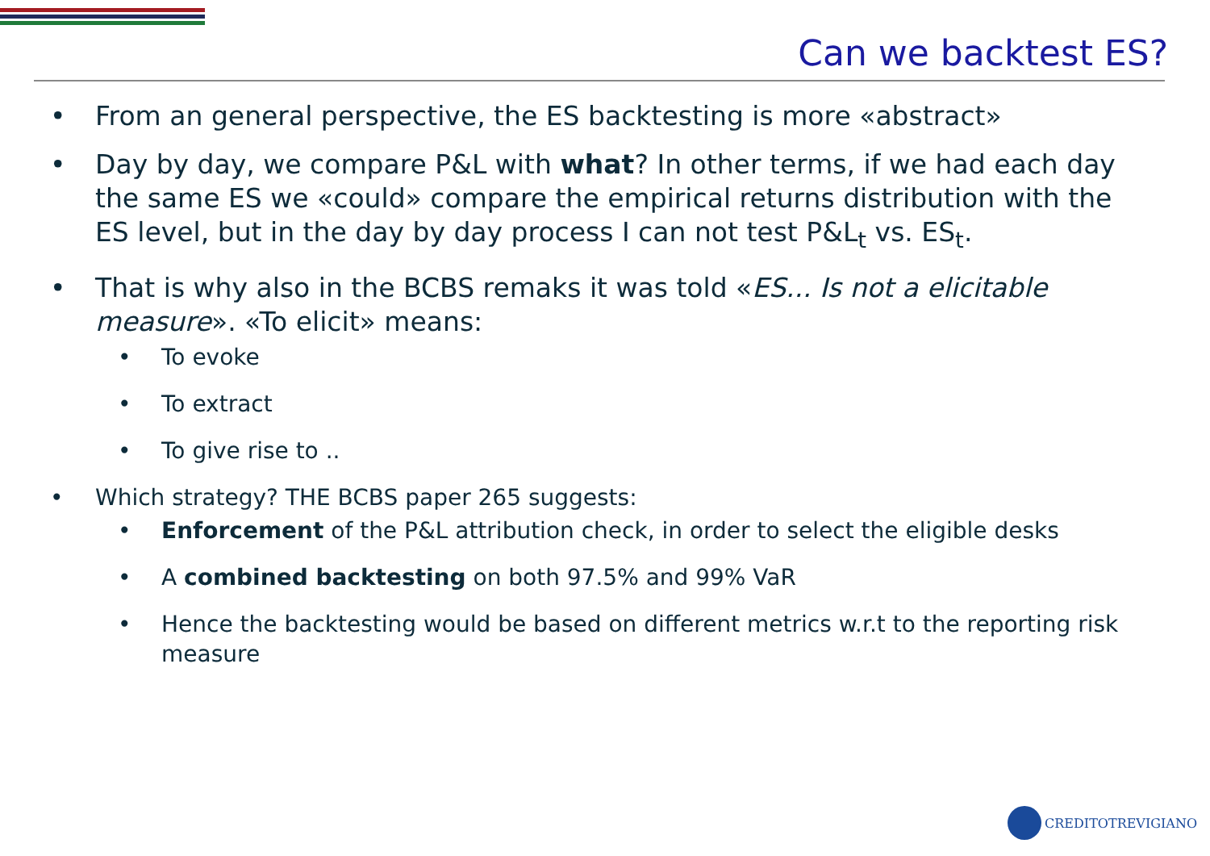Can we backtest ES?
• From an general perspective, the ES backtesting is more «abstract»
• Day by day, we compare P&L with what? In other terms, if we had each day the same ES we «could» compare the empirical returns distribution with the ES level, but in the day by day process I can not test P&L<sub>t</sub> vs. ES<sub>t</sub>.
• That is why also in the BCBS remaks it was told «ES... Is not a elicitable measure». «To elicit» means:
• To evoke
• To extract
• To give rise to ..
• Which strategy? THE BCBS paper 265 suggests:
• Enforcement of the P&L attribution check, in order to select the eligible desks
• A combined backtesting on both 97.5% and 99% VaR
• Hence the backtesting would be based on different metrics w.r.t to the reporting risk measure
CREDITOTREVIGIANO